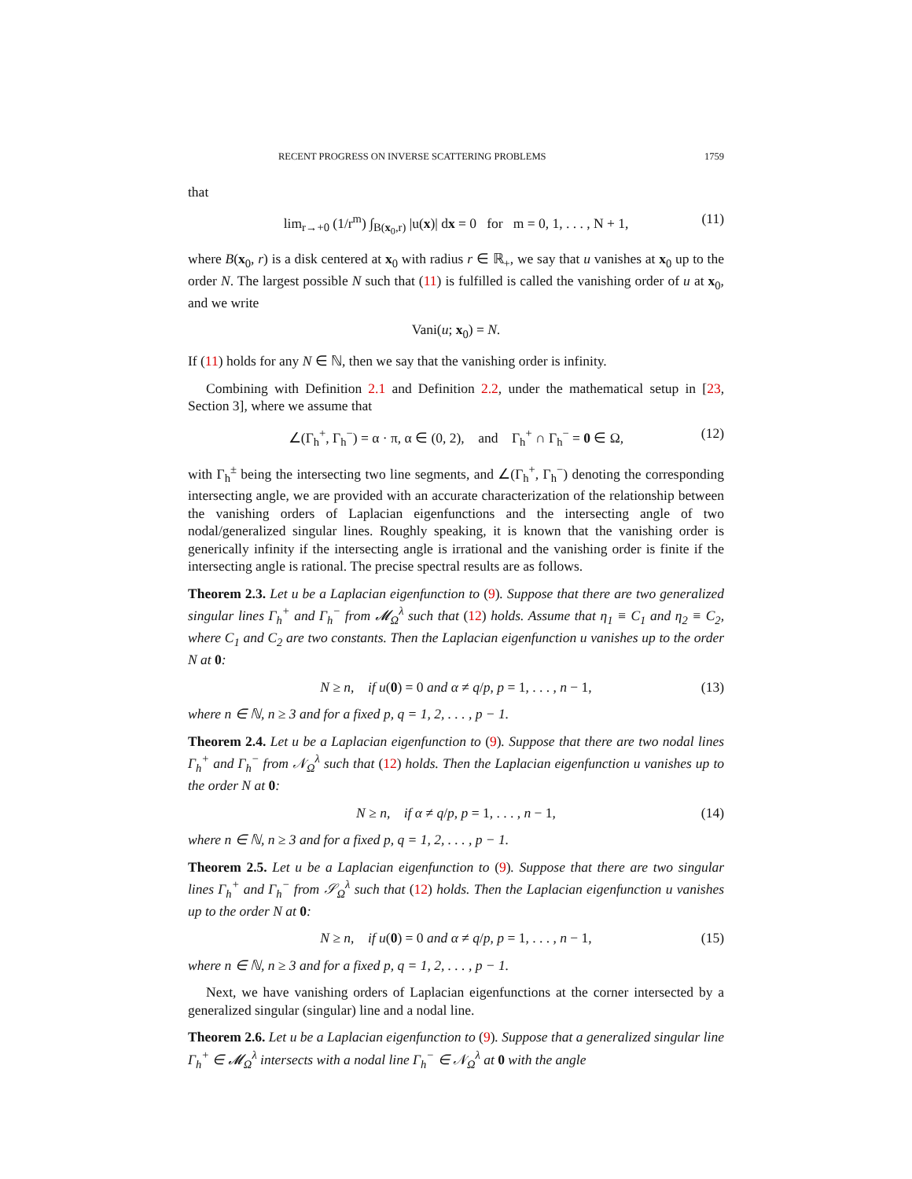RECENT PROGRESS ON INVERSE SCATTERING PROBLEMS 1759
that
lim<sub>r→+0</sub> (1/r<sup>m</sup>) ∫<sub>B(x<sub>0</sub>,r)</sub> |u(x)| dx = 0 for m = 0, 1, . . . , N + 1, (11)
where B(x<sub>0</sub>, r) is a disk centered at x<sub>0</sub> with radius r ∈ ℝ<sub>+</sub>, we say that u vanishes at x<sub>0</sub> up to the order N. The largest possible N such that (11) is fulfilled is called the vanishing order of u at x<sub>0</sub>, and we write
Vani(u; x<sub>0</sub>) = N.
If (11) holds for any N ∈ ℕ, then we say that the vanishing order is infinity.
Combining with Definition 2.1 and Definition 2.2, under the mathematical setup in [23, Section 3], where we assume that
∠(Γ<sub>h</sub><sup>+</sup>, Γ<sub>h</sub><sup>−</sup>) = α · π, α ∈ (0, 2), and Γ<sub>h</sub><sup>+</sup> ∩ Γ<sub>h</sub><sup>−</sup> = 0 ∈ Ω, (12)
with Γ<sub>h</sub><sup>±</sup> being the intersecting two line segments, and ∠(Γ<sub>h</sub><sup>+</sup>, Γ<sub>h</sub><sup>−</sup>) denoting the corresponding intersecting angle, we are provided with an accurate characterization of the relationship between the vanishing orders of Laplacian eigenfunctions and the intersecting angle of two nodal/generalized singular lines. Roughly speaking, it is known that the vanishing order is generically infinity if the intersecting angle is irrational and the vanishing order is finite if the intersecting angle is rational. The precise spectral results are as follows.
Theorem 2.3. Let u be a Laplacian eigenfunction to (9). Suppose that there are two generalized singular lines Γ<sub>h</sub><sup>+</sup> and Γ<sub>h</sub><sup>−</sup> from 𝓜<sub>Ω</sub><sup>λ</sup> such that (12) holds. Assume that η<sub>1</sub> ≡ C<sub>1</sub> and η<sub>2</sub> ≡ C<sub>2</sub>, where C<sub>1</sub> and C<sub>2</sub> are two constants. Then the Laplacian eigenfunction u vanishes up to the order N at 0:
N ≥ n, if u(0) = 0 and α ≠ q/p, p = 1, . . . , n − 1, (13)
where n ∈ ℕ, n ≥ 3 and for a fixed p, q = 1, 2, . . . , p − 1.
Theorem 2.4. Let u be a Laplacian eigenfunction to (9). Suppose that there are two nodal lines Γ<sub>h</sub><sup>+</sup> and Γ<sub>h</sub><sup>−</sup> from 𝒩<sub>Ω</sub><sup>λ</sup> such that (12) holds. Then the Laplacian eigenfunction u vanishes up to the order N at 0:
N ≥ n, if α ≠ q/p, p = 1, . . . , n − 1, (14)
where n ∈ ℕ, n ≥ 3 and for a fixed p, q = 1, 2, . . . , p − 1.
Theorem 2.5. Let u be a Laplacian eigenfunction to (9). Suppose that there are two singular lines Γ<sub>h</sub><sup>+</sup> and Γ<sub>h</sub><sup>−</sup> from 𝒮<sub>Ω</sub><sup>λ</sup> such that (12) holds. Then the Laplacian eigenfunction u vanishes up to the order N at 0:
N ≥ n, if u(0) = 0 and α ≠ q/p, p = 1, . . . , n − 1, (15)
where n ∈ ℕ, n ≥ 3 and for a fixed p, q = 1, 2, . . . , p − 1.
Next, we have vanishing orders of Laplacian eigenfunctions at the corner intersected by a generalized singular (singular) line and a nodal line.
Theorem 2.6. Let u be a Laplacian eigenfunction to (9). Suppose that a generalized singular line Γ<sub>h</sub><sup>+</sup> ∈ 𝓜<sub>Ω</sub><sup>λ</sup> intersects with a nodal line Γ<sub>h</sub><sup>−</sup> ∈ 𝒩<sub>Ω</sub><sup>λ</sup> at 0 with the angle